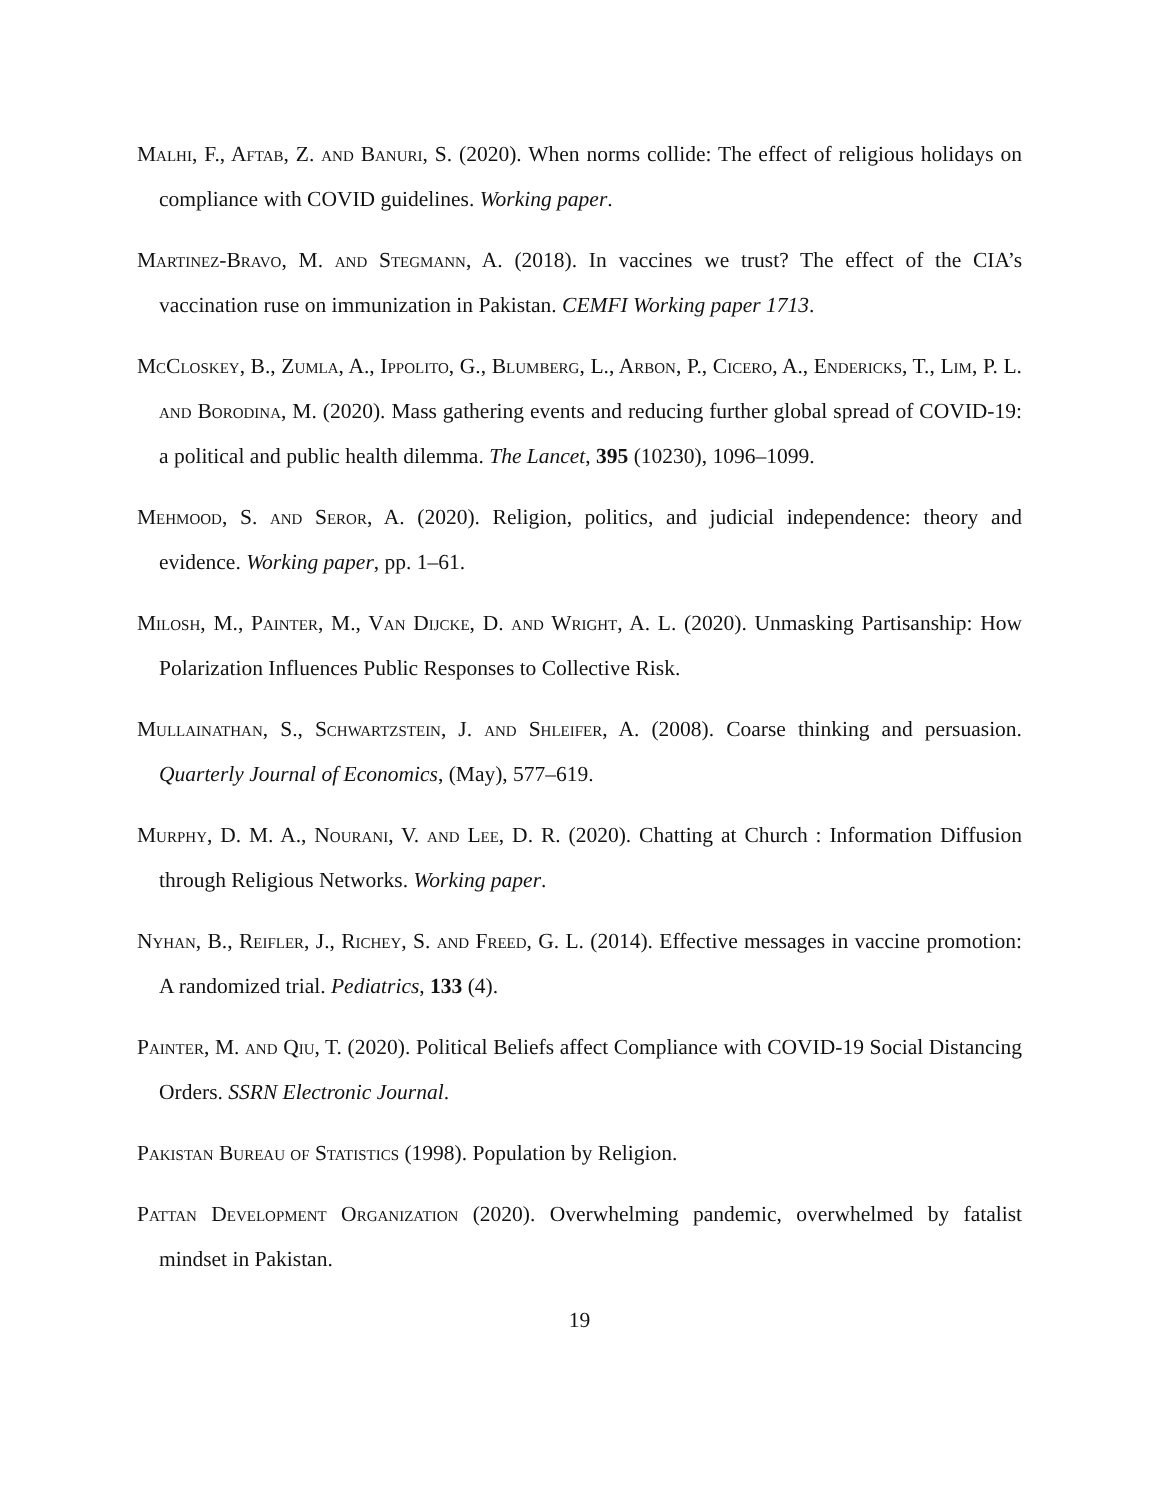Malhi, F., Aftab, Z. and Banuri, S. (2020). When norms collide: The effect of religious holidays on compliance with COVID guidelines. Working paper.
Martinez-Bravo, M. and Stegmann, A. (2018). In vaccines we trust? The effect of the CIA’s vaccination ruse on immunization in Pakistan. CEMFI Working paper 1713.
McCloskey, B., Zumla, A., Ippolito, G., Blumberg, L., Arbon, P., Cicero, A., Endericks, T., Lim, P. L. and Borodina, M. (2020). Mass gathering events and reducing further global spread of COVID-19: a political and public health dilemma. The Lancet, 395 (10230), 1096–1099.
Mehmood, S. and Seror, A. (2020). Religion, politics, and judicial independence: theory and evidence. Working paper, pp. 1–61.
Milosh, M., Painter, M., Van Dijcke, D. and Wright, A. L. (2020). Unmasking Partisanship: How Polarization Influences Public Responses to Collective Risk.
Mullainathan, S., Schwartzstein, J. and Shleifer, A. (2008). Coarse thinking and persuasion. Quarterly Journal of Economics, (May), 577–619.
Murphy, D. M. A., Nourani, V. and Lee, D. R. (2020). Chatting at Church : Information Diffusion through Religious Networks. Working paper.
Nyhan, B., Reifler, J., Richey, S. and Freed, G. L. (2014). Effective messages in vaccine promotion: A randomized trial. Pediatrics, 133 (4).
Painter, M. and Qiu, T. (2020). Political Beliefs affect Compliance with COVID-19 Social Distancing Orders. SSRN Electronic Journal.
Pakistan Bureau of Statistics (1998). Population by Religion.
Pattan Development Organization (2020). Overwhelming pandemic, overwhelmed by fatalist mindset in Pakistan.
19